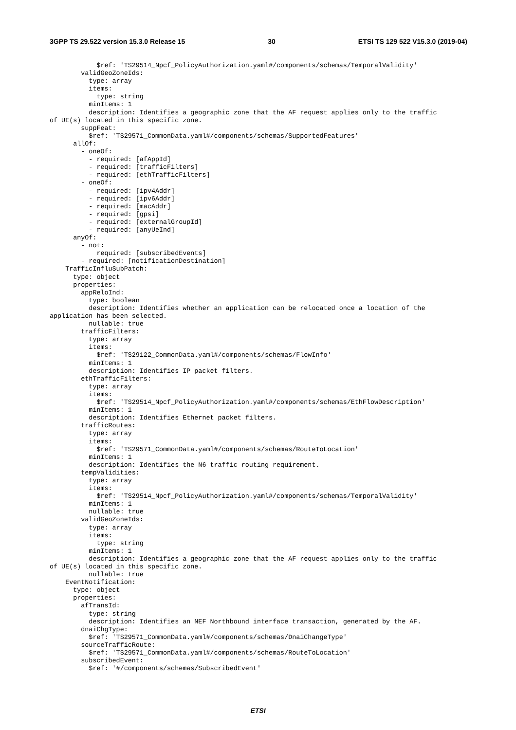3GPP TS 29.522 version 15.3.0 Release 15 30 ETSI TS 129 522 V15.3.0 (2019-04)
            $ref: 'TS29514_Npcf_PolicyAuthorization.yaml#/components/schemas/TemporalValidity'
        validGeoZoneIds:
          type: array
          items:
            type: string
          minItems: 1
          description: Identifies a geographic zone that the AF request applies only to the traffic
of UE(s) located in this specific zone.
        suppFeat:
          $ref: 'TS29571_CommonData.yaml#/components/schemas/SupportedFeatures'
      allOf:
        - oneOf:
          - required: [afAppId]
          - required: [trafficFilters]
          - required: [ethTrafficFilters]
        - oneOf:
          - required: [ipv4Addr]
          - required: [ipv6Addr]
          - required: [macAddr]
          - required: [gpsi]
          - required: [externalGroupId]
          - required: [anyUeInd]
      anyOf:
        - not:
            required: [subscribedEvents]
        - required: [notificationDestination]
    TrafficInfluSubPatch:
      type: object
      properties:
        appReloInd:
          type: boolean
          description: Identifies whether an application can be relocated once a location of the
application has been selected.
          nullable: true
        trafficFilters:
          type: array
          items:
            $ref: 'TS29122_CommonData.yaml#/components/schemas/FlowInfo'
          minItems: 1
          description: Identifies IP packet filters.
        ethTrafficFilters:
          type: array
          items:
            $ref: 'TS29514_Npcf_PolicyAuthorization.yaml#/components/schemas/EthFlowDescription'
          minItems: 1
          description: Identifies Ethernet packet filters.
        trafficRoutes:
          type: array
          items:
            $ref: 'TS29571_CommonData.yaml#/components/schemas/RouteToLocation'
          minItems: 1
          description: Identifies the N6 traffic routing requirement.
        tempValidities:
          type: array
          items:
            $ref: 'TS29514_Npcf_PolicyAuthorization.yaml#/components/schemas/TemporalValidity'
          minItems: 1
          nullable: true
        validGeoZoneIds:
          type: array
          items:
            type: string
          minItems: 1
          description: Identifies a geographic zone that the AF request applies only to the traffic
of UE(s) located in this specific zone.
          nullable: true
    EventNotification:
      type: object
      properties:
        afTransId:
          type: string
          description: Identifies an NEF Northbound interface transaction, generated by the AF.
        dnaiChgType:
          $ref: 'TS29571_CommonData.yaml#/components/schemas/DnaiChangeType'
        sourceTrafficRoute:
          $ref: 'TS29571_CommonData.yaml#/components/schemas/RouteToLocation'
        subscribedEvent:
          $ref: '#/components/schemas/SubscribedEvent'
ETSI